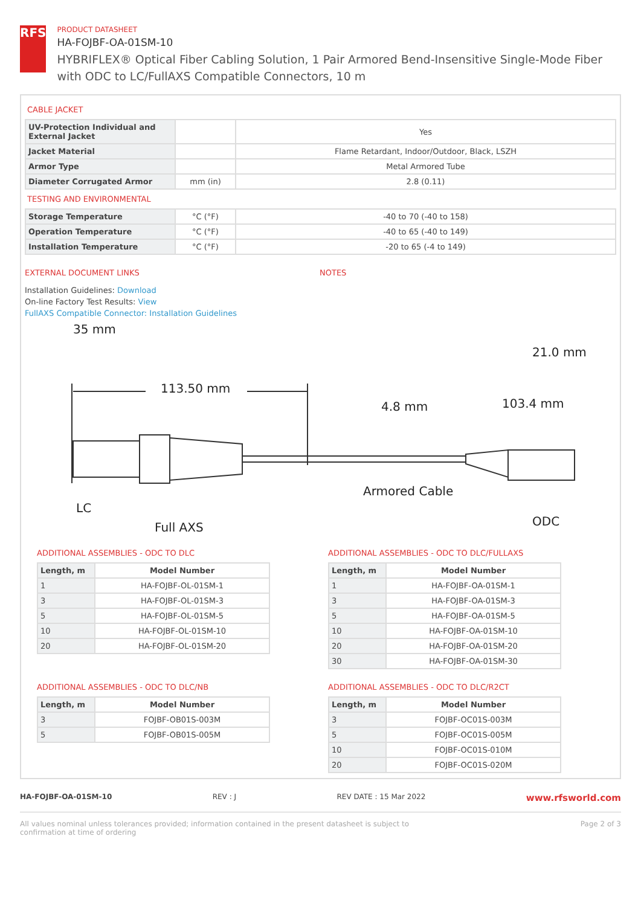RFS
PRODUCT DATASHEET
HA-FOJBF-OA-01SM-10
HYBRIFLEX® Optical Fiber Cabling Solution, 1 Pair Armored Bend-Insensitive Single-Mode Fiber with ODC to LC/FullAXS Compatible Connectors, 10 m
CABLE JACKET
| UV-Protection Individual and External Jacket | | Yes |
| Jacket Material | | Flame Retardant, Indoor/Outdoor, Black, LSZH |
| Armor Type | | Metal Armored Tube |
| Diameter Corrugated Armor | mm (in) | 2.8 (0.11) |
TESTING AND ENVIRONMENTAL
| Storage Temperature | °C (°F) | -40 to 70 (-40 to 158) |
| Operation Temperature | °C (°F) | -40 to 65 (-40 to 149) |
| Installation Temperature | °C (°F) | -20 to 65 (-4 to 149) |
EXTERNAL DOCUMENT LINKS
Installation Guidelines: Download
On-line Factory Test Results: View
FullAXS Compatible Connector: Installation Guidelines
NOTES
35 mm
21.0 mm
113.50 mm
4.8 mm
103.4 mm
Armored Cable
LC
Full AXS
ODC
ADDITIONAL ASSEMBLIES - ODC TO DLC
| Length, m | Model Number |
| --- | --- |
| 1 | HA-FOJBF-OL-01SM-1 |
| 3 | HA-FOJBF-OL-01SM-3 |
| 5 | HA-FOJBF-OL-01SM-5 |
| 10 | HA-FOJBF-OL-01SM-10 |
| 20 | HA-FOJBF-OL-01SM-20 |
ADDITIONAL ASSEMBLIES - ODC TO DLC/FULLAXS
| Length, m | Model Number |
| --- | --- |
| 1 | HA-FOJBF-OA-01SM-1 |
| 3 | HA-FOJBF-OA-01SM-3 |
| 5 | HA-FOJBF-OA-01SM-5 |
| 10 | HA-FOJBF-OA-01SM-10 |
| 20 | HA-FOJBF-OA-01SM-20 |
| 30 | HA-FOJBF-OA-01SM-30 |
ADDITIONAL ASSEMBLIES - ODC TO DLC/NB
| Length, m | Model Number |
| --- | --- |
| 3 | FOJBF-OB01S-003M |
| 5 | FOJBF-OB01S-005M |
ADDITIONAL ASSEMBLIES - ODC TO DLC/R2CT
| Length, m | Model Number |
| --- | --- |
| 3 | FOJBF-OC01S-003M |
| 5 | FOJBF-OC01S-005M |
| 10 | FOJBF-OC01S-010M |
| 20 | FOJBF-OC01S-020M |
HA-FOJBF-OA-01SM-10 REV : J REV DATE : 15 Mar 2022 www.rfsworld.com
All values nominal unless tolerances provided; information contained in the present datasheet is subject to confirmation at time of ordering Page 2 of 3